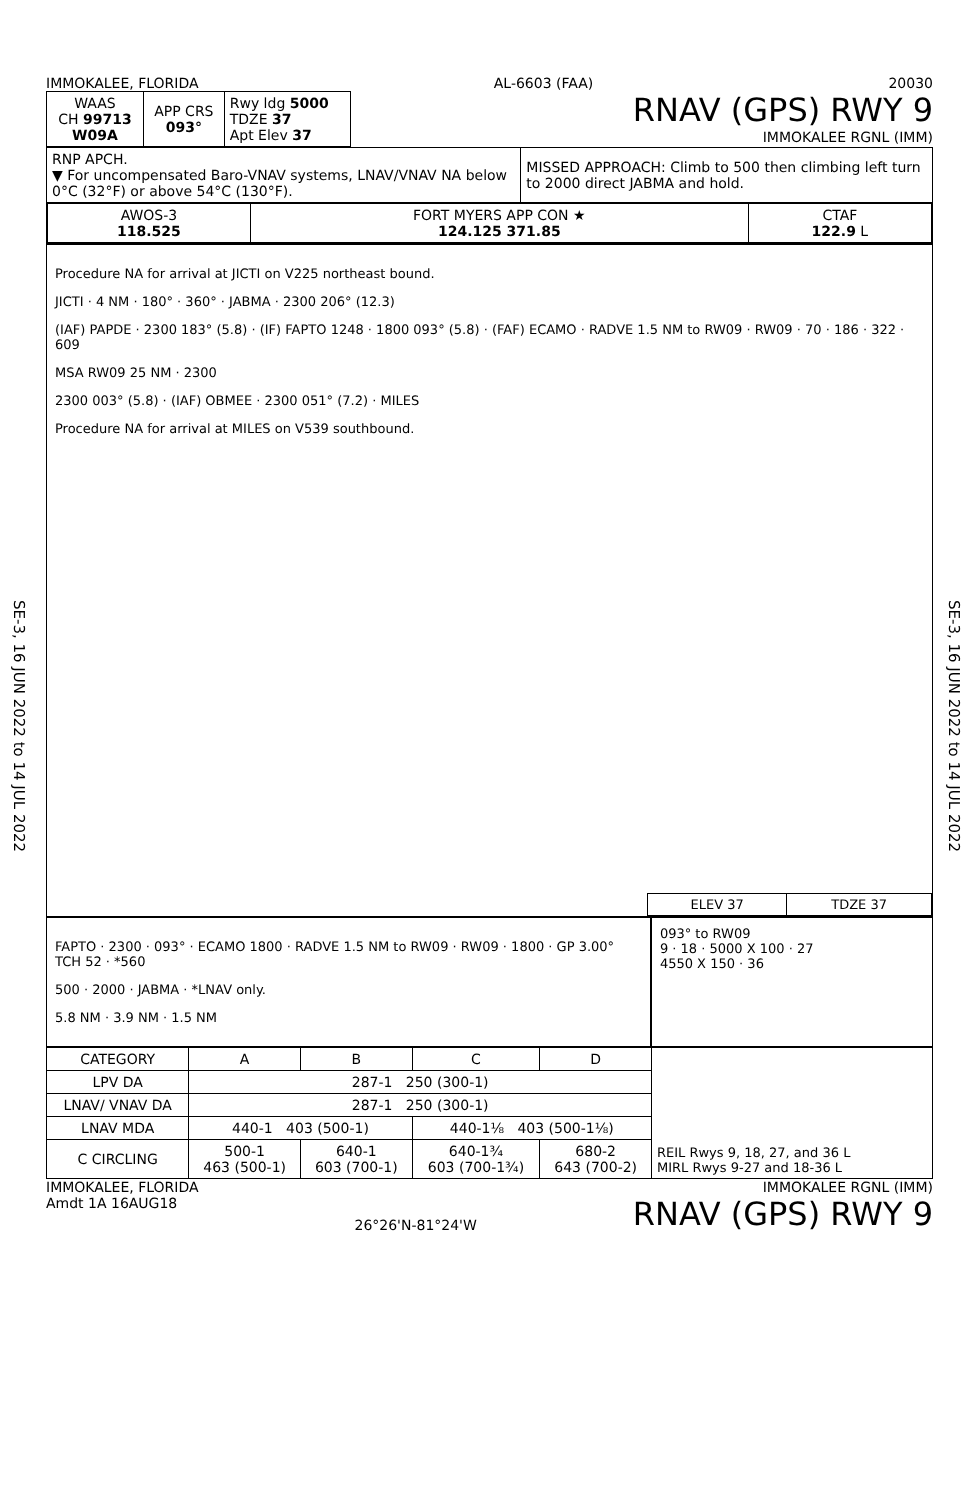SE-3, 16 JUN 2022 to 14 JUL 2022
SE-3, 16 JUN 2022 to 14 JUL 2022
IMMOKALEE, FLORIDA AL-6603 (FAA) 20030
| WAAS CH 99713 W09A | APP CRS 093° | Rwy ldg 5000 TDZE 37 Apt Elev 37 |
RNAV (GPS) RWY 9
IMMOKALEE RGNL (IMM)
| RNP APCH. ▼ For uncompensated Baro-VNAV systems, LNAV/VNAV NA below 0°C (32°F) or above 54°C (130°F). | MISSED APPROACH: Climb to 500 then climbing left turn to 2000 direct JABMA and hold. |
| / AWOS-3 118.525 / FORT MYERS APP CON ★ 124.125 371.85 / CTAF 122.9 L / | |
Procedure NA for arrival at JICTI on V225 northeast bound.
JICTI · 4 NM · 180° · 360° · JABMA · 2300 206° (12.3)
(IAF) PAPDE · 2300 183° (5.8) · (IF) FAPTO 1248 · 1800 093° (5.8) · (FAF) ECAMO · RADVE 1.5 NM to RW09 · RW09 · 70 · 186 · 322 · 609
MSA RW09 25 NM · 2300
2300 003° (5.8) · (IAF) OBMEE · 2300 051° (7.2) · MILES
Procedure NA for arrival at MILES on V539 southbound.
| ELEV 37 | TDZE 37 |
FAPTO · 2300 · 093° · ECAMO 1800 · RADVE 1.5 NM to RW09 · RW09 · 1800 · GP 3.00° TCH 52 · *560
500 · 2000 · JABMA · *LNAV only.
5.8 NM · 3.9 NM · 1.5 NM
093° to RW09
9 · 18 · 5000 X 100 · 27
4550 X 150 · 36
| CATEGORY | A | B | C | D | REIL Rwys 9, 18, 27, and 36 L MIRL Rwys 9-27 and 18-36 L |
| LPV DA | 287-1 250 (300-1) | | | | |
| LNAV/ VNAV DA | 287-1 250 (300-1) | | | | |
| LNAV MDA | 440-1 403 (500-1) | | 440-1⅛ 403 (500-1⅛) | | |
| C CIRCLING | 500-1 463 (500-1) | 640-1 603 (700-1) | 640-1¾ 603 (700-1¾) | 680-2 643 (700-2) | |
IMMOKALEE, FLORIDA
Amdt 1A 16AUG18 26°26'N-81°24'W IMMOKALEE RGNL (IMM)
RNAV (GPS) RWY 9